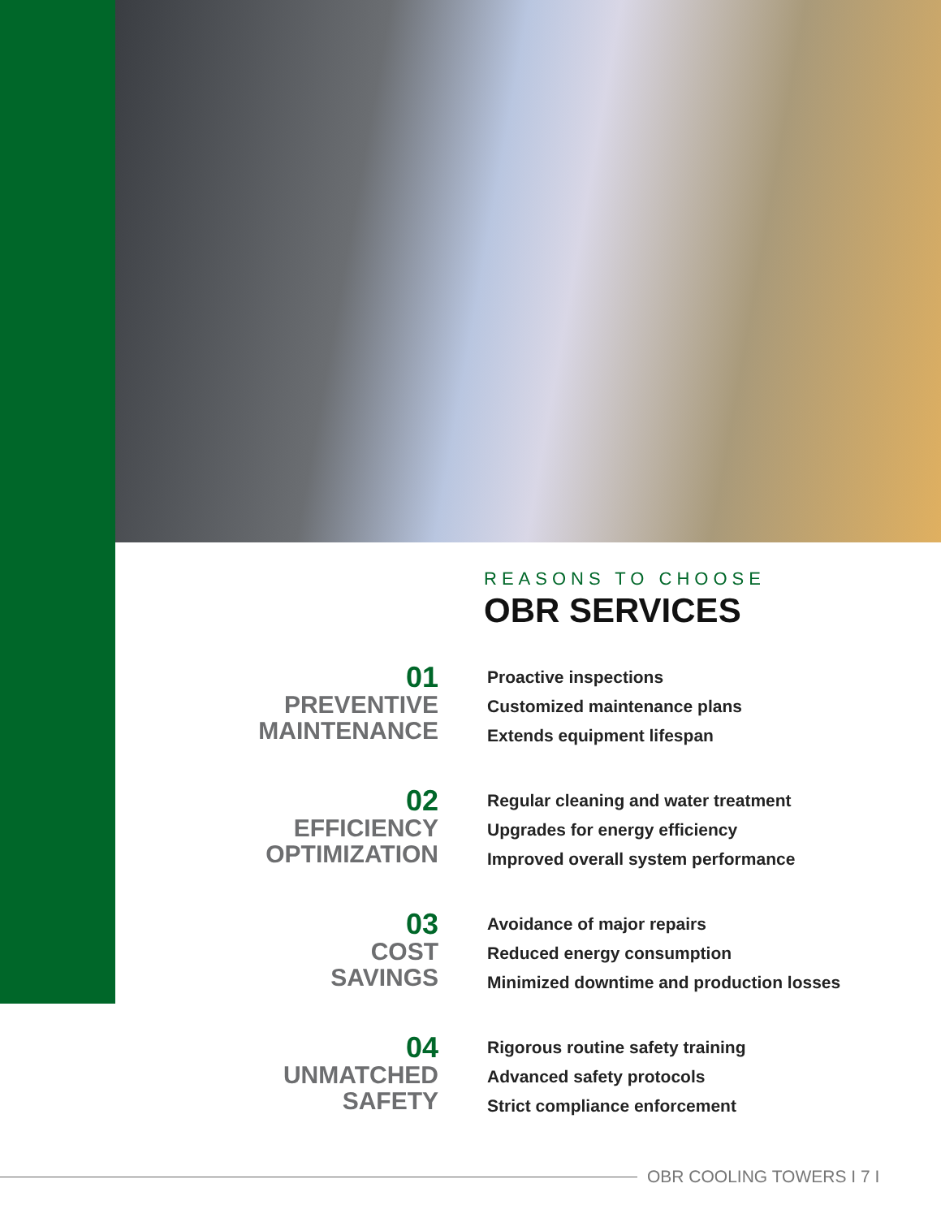REASONS TO CHOOSE
OBR SERVICES
01
PREVENTIVE
MAINTENANCE
Proactive inspections
Customized maintenance plans
Extends equipment lifespan
02
EFFICIENCY
OPTIMIZATION
Regular cleaning and water treatment
Upgrades for energy efficiency
Improved overall system performance
03
COST
SAVINGS
Avoidance of major repairs
Reduced energy consumption
Minimized downtime and production losses
04
UNMATCHED
SAFETY
Rigorous routine safety training
Advanced safety protocols
Strict compliance enforcement
OBR COOLING TOWERS I 7 I